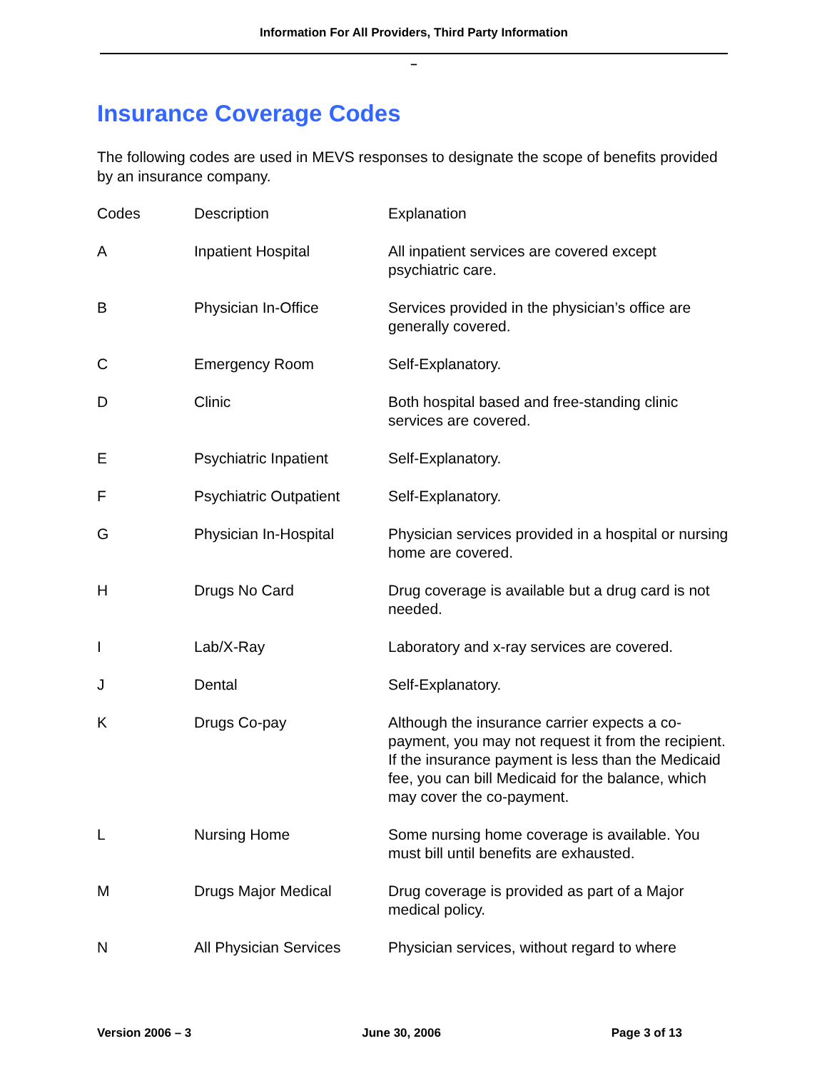Information For All Providers, Third Party Information
–
Insurance Coverage Codes
The following codes are used in MEVS responses to designate the scope of benefits provided by an insurance company.
| Codes | Description | Explanation |
| --- | --- | --- |
| A | Inpatient Hospital | All inpatient services are covered except psychiatric care. |
| B | Physician In-Office | Services provided in the physician’s office are generally covered. |
| C | Emergency Room | Self-Explanatory. |
| D | Clinic | Both hospital based and free-standing clinic services are covered. |
| E | Psychiatric Inpatient | Self-Explanatory. |
| F | Psychiatric Outpatient | Self-Explanatory. |
| G | Physician In-Hospital | Physician services provided in a hospital or nursing home are covered. |
| H | Drugs No Card | Drug coverage is available but a drug card is not needed. |
| I | Lab/X-Ray | Laboratory and x-ray services are covered. |
| J | Dental | Self-Explanatory. |
| K | Drugs Co-pay | Although the insurance carrier expects a co-payment, you may not request it from the recipient. If the insurance payment is less than the Medicaid fee, you can bill Medicaid for the balance, which may cover the co-payment. |
| L | Nursing Home | Some nursing home coverage is available. You must bill until benefits are exhausted. |
| M | Drugs Major Medical | Drug coverage is provided as part of a Major medical policy. |
| N | All Physician Services | Physician services, without regard to where |
Version 2006 – 3 June 30, 2006 Page 3 of 13